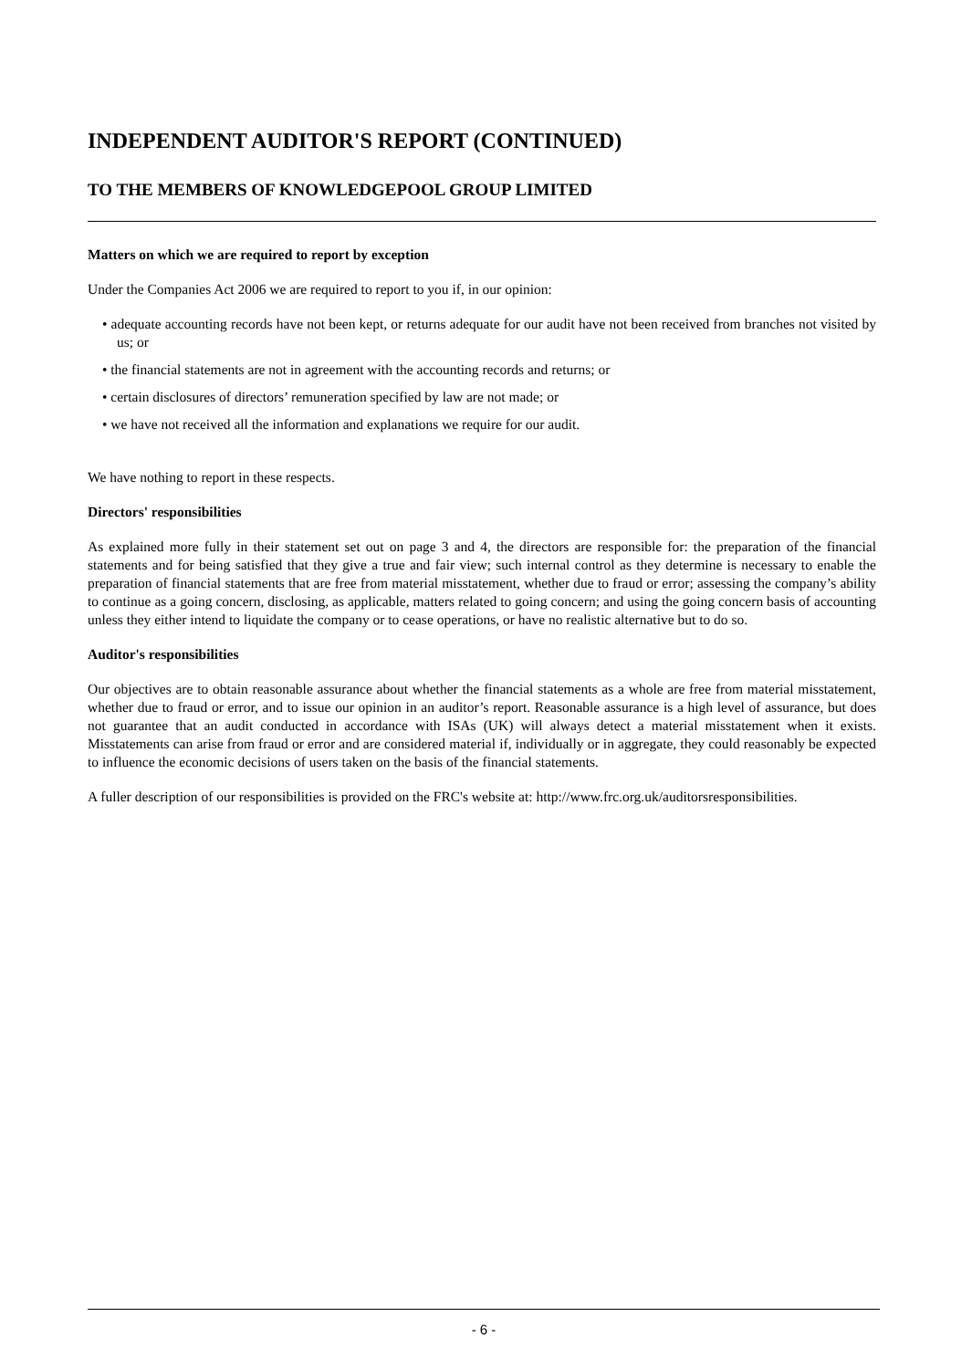INDEPENDENT AUDITOR'S REPORT (CONTINUED)
TO THE MEMBERS OF KNOWLEDGEPOOL GROUP LIMITED
Matters on which we are required to report by exception
Under the Companies Act 2006 we are required to report to you if, in our opinion:
• adequate accounting records have not been kept, or returns adequate for our audit have not been received from branches not visited by us; or
• the financial statements are not in agreement with the accounting records and returns; or
• certain disclosures of directors’ remuneration specified by law are not made; or
• we have not received all the information and explanations we require for our audit.
We have nothing to report in these respects.
Directors' responsibilities
As explained more fully in their statement set out on page 3 and 4, the directors are responsible for: the preparation of the financial statements and for being satisfied that they give a true and fair view; such internal control as they determine is necessary to enable the preparation of financial statements that are free from material misstatement, whether due to fraud or error; assessing the company’s ability to continue as a going concern, disclosing, as applicable, matters related to going concern; and using the going concern basis of accounting unless they either intend to liquidate the company or to cease operations, or have no realistic alternative but to do so.
Auditor's responsibilities
Our objectives are to obtain reasonable assurance about whether the financial statements as a whole are free from material misstatement, whether due to fraud or error, and to issue our opinion in an auditor’s report. Reasonable assurance is a high level of assurance, but does not guarantee that an audit conducted in accordance with ISAs (UK) will always detect a material misstatement when it exists. Misstatements can arise from fraud or error and are considered material if, individually or in aggregate, they could reasonably be expected to influence the economic decisions of users taken on the basis of the financial statements.
A fuller description of our responsibilities is provided on the FRC's website at: http://www.frc.org.uk/auditorsresponsibilities.
- 6 -